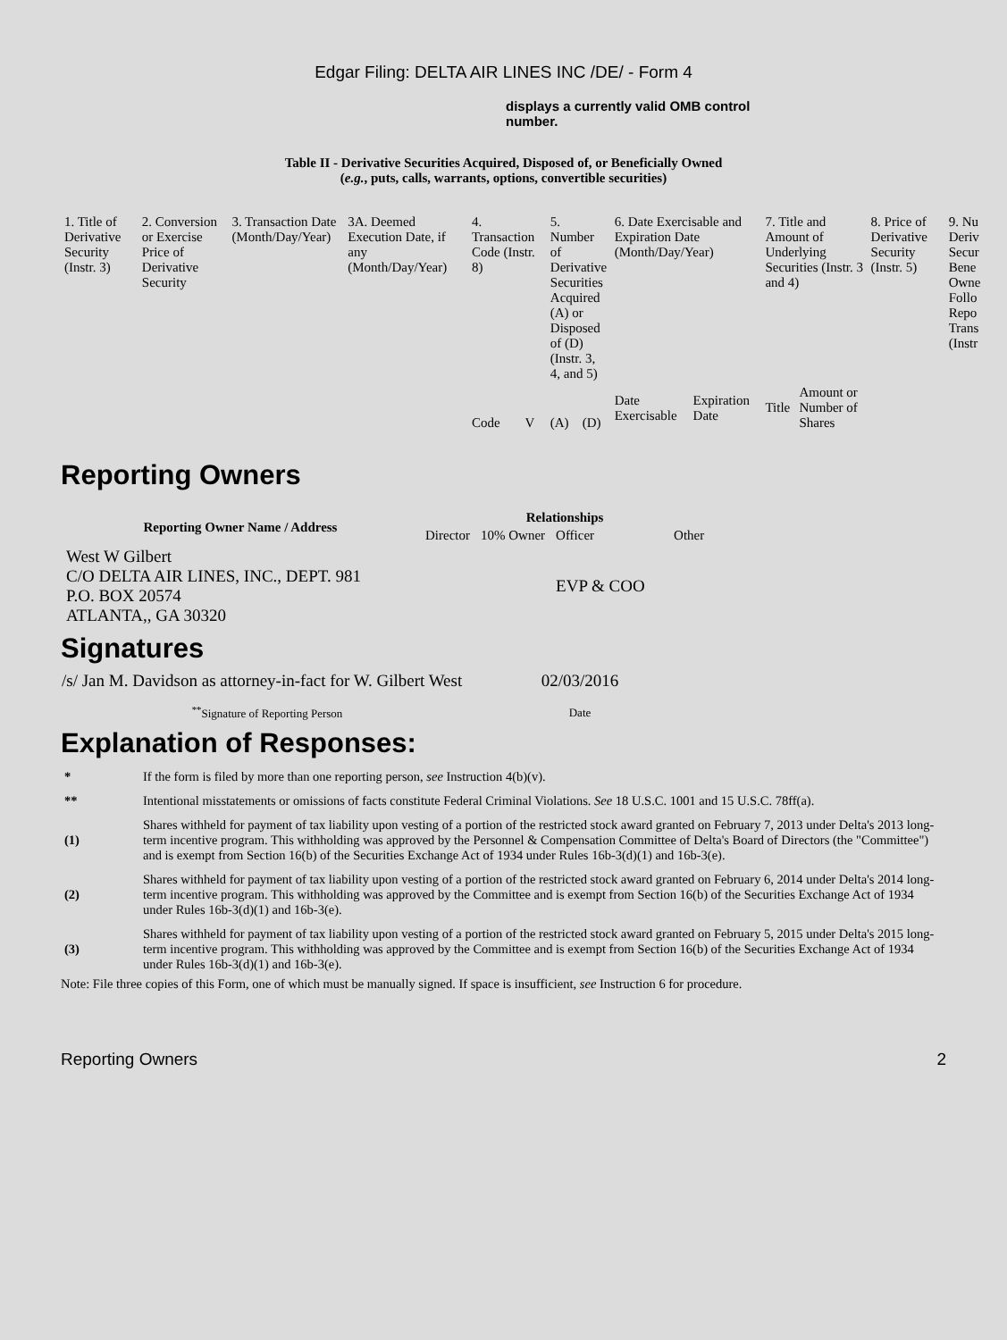Edgar Filing: DELTA AIR LINES INC /DE/ - Form 4
displays a currently valid OMB control number.
Table II - Derivative Securities Acquired, Disposed of, or Beneficially Owned
(e.g., puts, calls, warrants, options, convertible securities)
| 1. Title of Derivative Security (Instr. 3) | 2. Conversion or Exercise Price of Derivative Security | 3. Transaction Date (Month/Day/Year) | 3A. Deemed Execution Date, if any (Month/Day/Year) | 4. Transaction Code (Instr. 8) | | 5. Number of Derivative Securities Acquired (A) or Disposed of (D) (Instr. 3, 4, and 5) | | 6. Date Exercisable and Expiration Date (Month/Day/Year) | | 7. Title and Amount of Underlying Securities (Instr. 3 and 4) | | 8. Price of Derivative Security (Instr. 5) | 9. Nu Deriv Secur Bene Owne Follo Repo Trans (Instr |
| | | | | Code | V | (A) | (D) | Date Exercisable | Expiration Date | Title | Amount or Number of Shares | | |
Reporting Owners
| Reporting Owner Name / Address | Relationships | | | |
| --- | --- | --- | --- | --- |
| | Director | 10% Owner | Officer | Other |
| West W Gilbert C/O DELTA AIR LINES, INC., DEPT. 981 P.O. BOX 20574 ATLANTA,, GA 30320 | | | EVP & COO | |
Signatures
| /s/ Jan M. Davidson as attorney-in-fact for W. Gilbert West | 02/03/2016 |
| <sup>**</sup> Signature of Reporting Person | Date |
Explanation of Responses:
| * | If the form is filed by more than one reporting person, see Instruction 4(b)(v). |
| ** | Intentional misstatements or omissions of facts constitute Federal Criminal Violations. See 18 U.S.C. 1001 and 15 U.S.C. 78ff(a). |
| (1) | Shares withheld for payment of tax liability upon vesting of a portion of the restricted stock award granted on February 7, 2013 under Delta's 2013 long-term incentive program. This withholding was approved by the Personnel & Compensation Committee of Delta's Board of Directors (the "Committee") and is exempt from Section 16(b) of the Securities Exchange Act of 1934 under Rules 16b-3(d)(1) and 16b-3(e). |
| (2) | Shares withheld for payment of tax liability upon vesting of a portion of the restricted stock award granted on February 6, 2014 under Delta's 2014 long-term incentive program. This withholding was approved by the Committee and is exempt from Section 16(b) of the Securities Exchange Act of 1934 under Rules 16b-3(d)(1) and 16b-3(e). |
| (3) | Shares withheld for payment of tax liability upon vesting of a portion of the restricted stock award granted on February 5, 2015 under Delta's 2015 long-term incentive program. This withholding was approved by the Committee and is exempt from Section 16(b) of the Securities Exchange Act of 1934 under Rules 16b-3(d)(1) and 16b-3(e). |
Note: File three copies of this Form, one of which must be manually signed. If space is insufficient, see Instruction 6 for procedure.
Reporting Owners 2